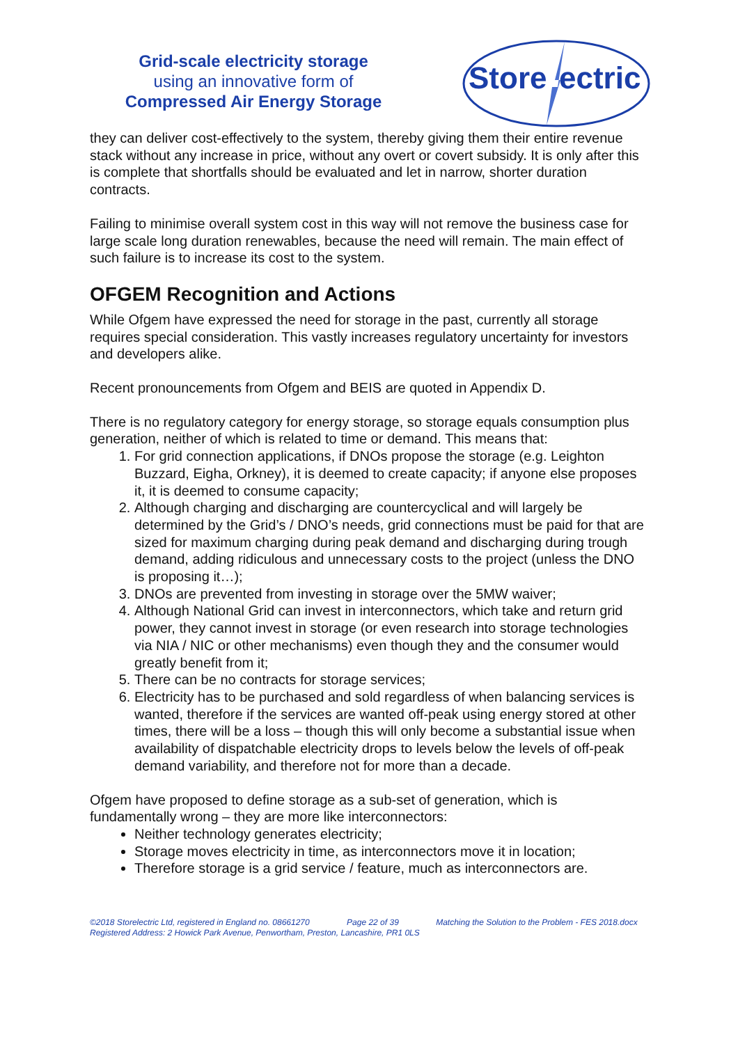Grid-scale electricity storage
using an innovative form of
Compressed Air Energy Storage
Store
ectric
they can deliver cost-effectively to the system, thereby giving them their entire revenue stack without any increase in price, without any overt or covert subsidy. It is only after this is complete that shortfalls should be evaluated and let in narrow, shorter duration contracts.
Failing to minimise overall system cost in this way will not remove the business case for large scale long duration renewables, because the need will remain. The main effect of such failure is to increase its cost to the system.
OFGEM Recognition and Actions
While Ofgem have expressed the need for storage in the past, currently all storage requires special consideration. This vastly increases regulatory uncertainty for investors and developers alike.
Recent pronouncements from Ofgem and BEIS are quoted in Appendix D.
There is no regulatory category for energy storage, so storage equals consumption plus generation, neither of which is related to time or demand. This means that:
1. For grid connection applications, if DNOs propose the storage (e.g. Leighton Buzzard, Eigha, Orkney), it is deemed to create capacity; if anyone else proposes it, it is deemed to consume capacity;
2. Although charging and discharging are countercyclical and will largely be determined by the Grid’s / DNO’s needs, grid connections must be paid for that are sized for maximum charging during peak demand and discharging during trough demand, adding ridiculous and unnecessary costs to the project (unless the DNO is proposing it…);
3. DNOs are prevented from investing in storage over the 5MW waiver;
4. Although National Grid can invest in interconnectors, which take and return grid power, they cannot invest in storage (or even research into storage technologies via NIA / NIC or other mechanisms) even though they and the consumer would greatly benefit from it;
5. There can be no contracts for storage services;
6. Electricity has to be purchased and sold regardless of when balancing services is wanted, therefore if the services are wanted off-peak using energy stored at other times, there will be a loss – though this will only become a substantial issue when availability of dispatchable electricity drops to levels below the levels of off-peak demand variability, and therefore not for more than a decade.
Ofgem have proposed to define storage as a sub-set of generation, which is fundamentally wrong – they are more like interconnectors:
Neither technology generates electricity;
Storage moves electricity in time, as interconnectors move it in location;
Therefore storage is a grid service / feature, much as interconnectors are.
©2018 Storelectric Ltd, registered in England no. 08661270 Page 22 of 39 Matching the Solution to the Problem - FES 2018.docx
Registered Address: 2 Howick Park Avenue, Penwortham, Preston, Lancashire, PR1 0LS